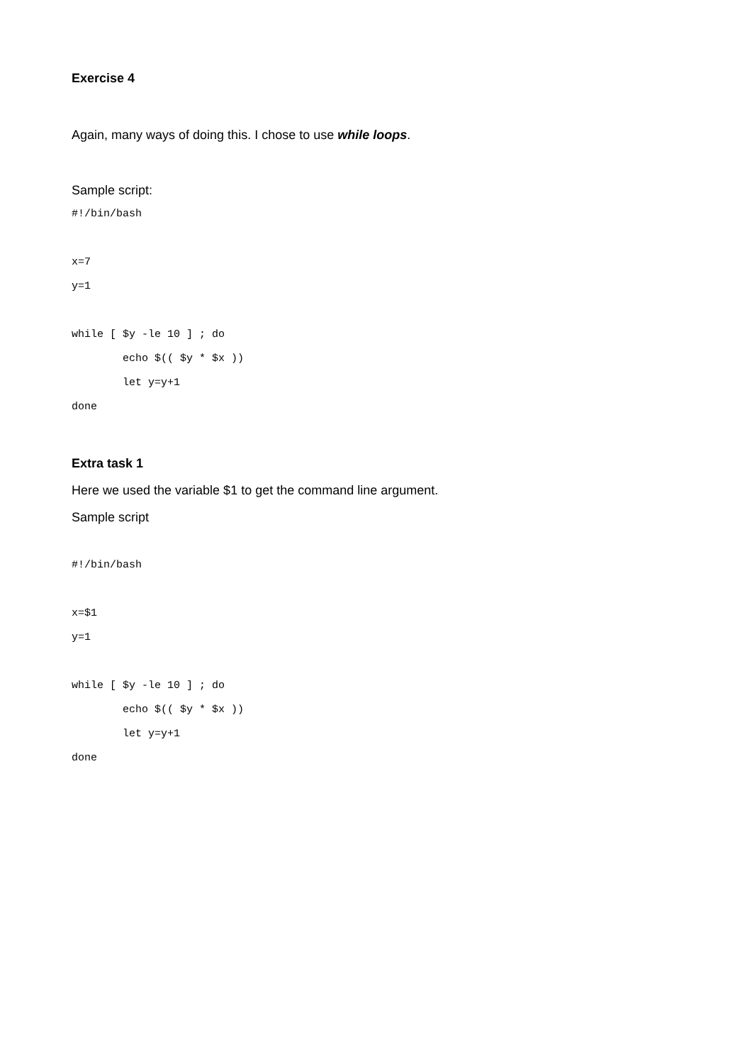Exercise 4
Again, many ways of doing this. I chose to use while loops.
Sample script:
#!/bin/bash

x=7
y=1

while [ $y -le 10 ] ; do
        echo $(( $y * $x ))
        let y=y+1
done
Extra task 1
Here we used the variable $1 to get the command line argument.
Sample script
#!/bin/bash

x=$1
y=1

while [ $y -le 10 ] ; do
        echo $(( $y * $x ))
        let y=y+1
done